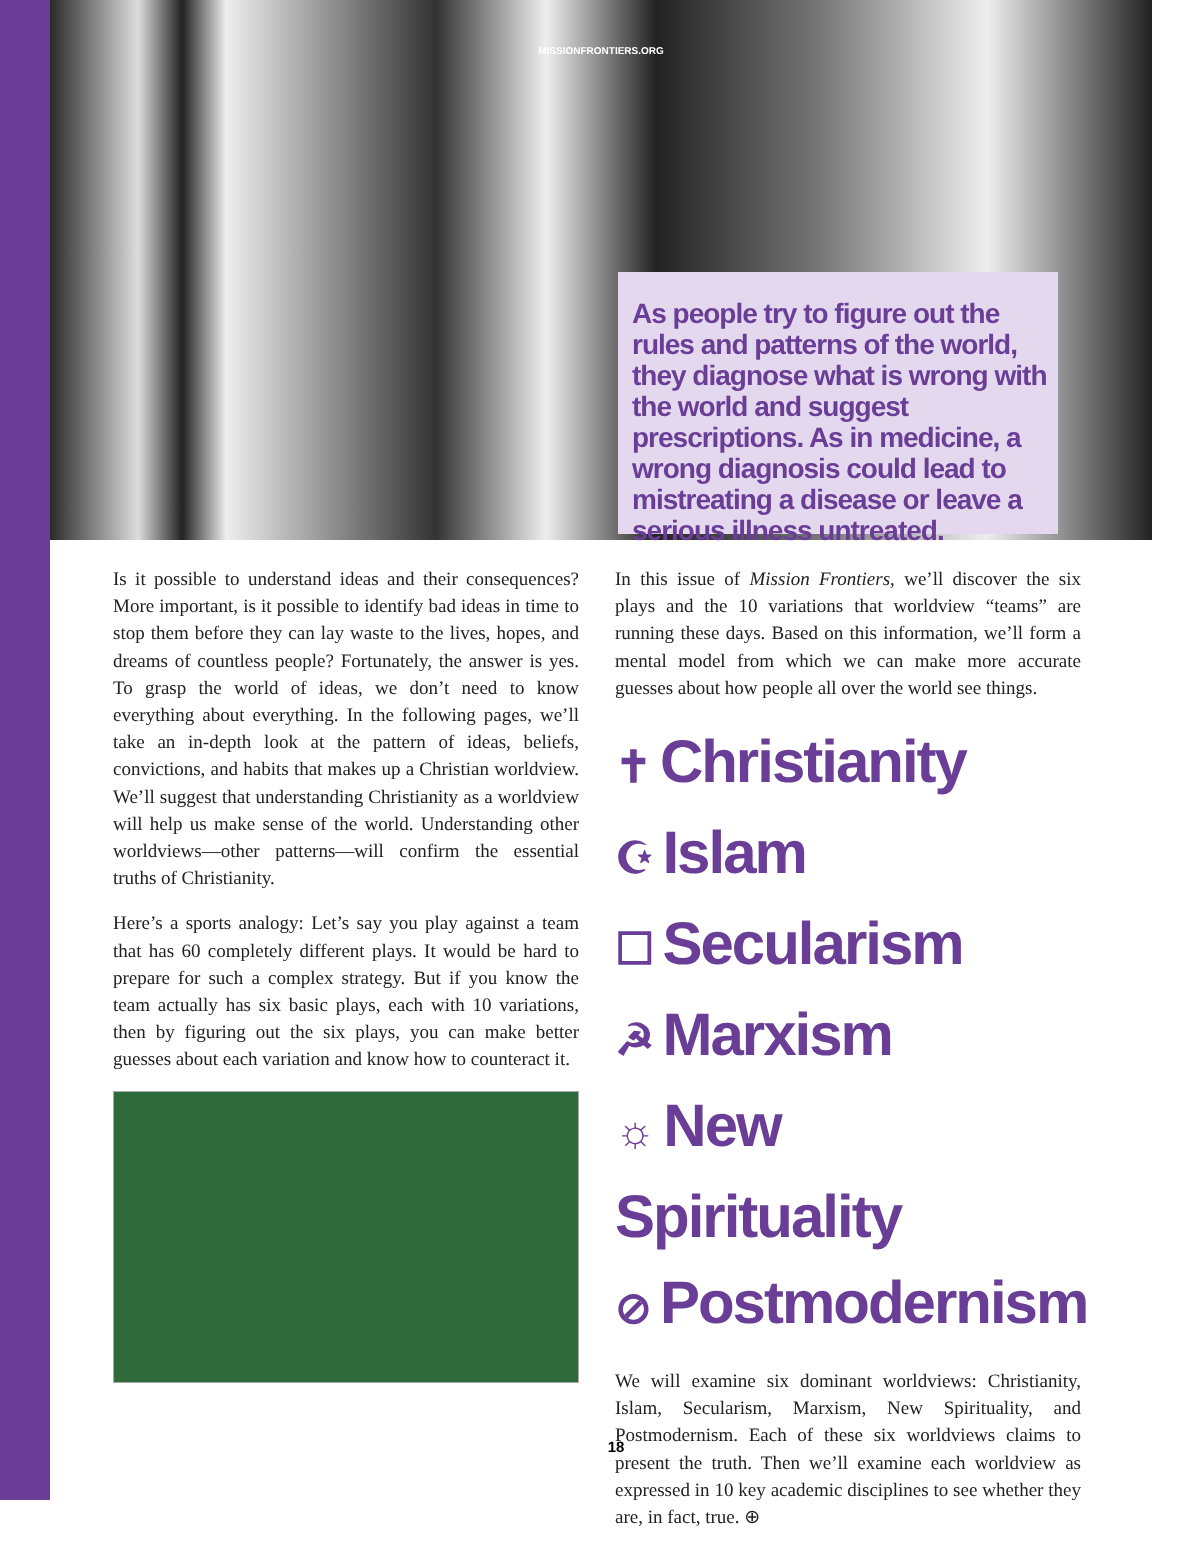MISSIONFRONTIERS.ORG
As people try to figure out the rules and patterns of the world, they diagnose what is wrong with the world and suggest prescriptions. As in medicine, a wrong diagnosis could lead to mistreating a disease or leave a serious illness untreated.
Is it possible to understand ideas and their consequences? More important, is it possible to identify bad ideas in time to stop them before they can lay waste to the lives, hopes, and dreams of countless people? Fortunately, the answer is yes. To grasp the world of ideas, we don’t need to know everything about everything. In the following pages, we’ll take an in-depth look at the pattern of ideas, beliefs, convictions, and habits that makes up a Christian worldview. We’ll suggest that understanding Christianity as a worldview will help us make sense of the world. Understanding other worldviews—other patterns—will confirm the essential truths of Christianity.
Here’s a sports analogy: Let’s say you play against a team that has 60 completely different plays. It would be hard to prepare for such a complex strategy. But if you know the team actually has six basic plays, each with 10 variations, then by figuring out the six plays, you can make better guesses about each variation and know how to counteract it.
In this issue of Mission Frontiers, we’ll discover the six plays and the 10 variations that worldview “teams” are running these days. Based on this information, we’ll form a mental model from which we can make more accurate guesses about how people all over the world see things.
✝ Christianity
☪ Islam
☐ Secularism
☭ Marxism
☼ New Spirituality
⊘ Postmodernism
We will examine six dominant worldviews: Christianity, Islam, Secularism, Marxism, New Spirituality, and Postmodernism. Each of these six worldviews claims to present the truth. Then we’ll examine each worldview as expressed in 10 key academic disciplines to see whether they are, in fact, true. ⊕
18